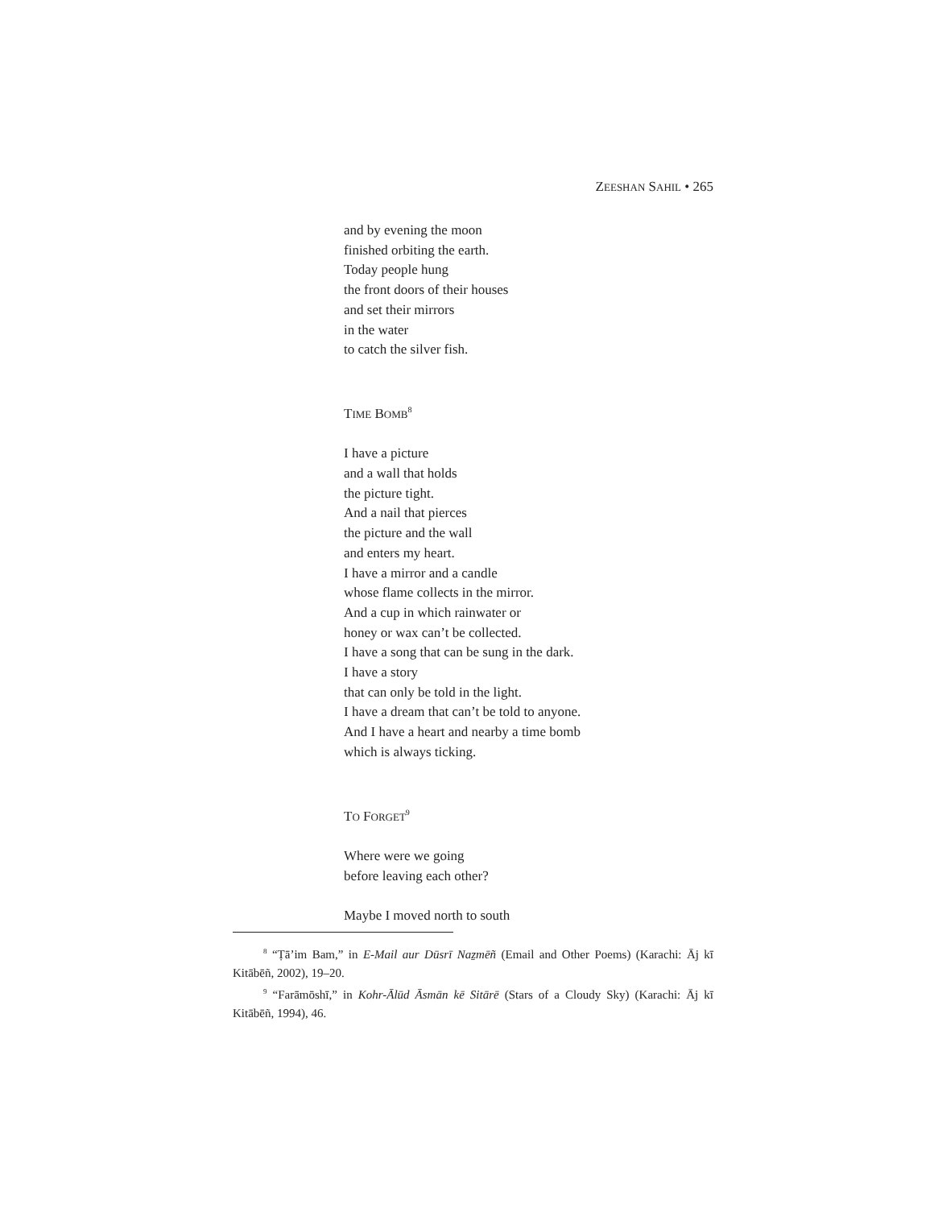ZEESHAN SAHIL • 265
and by evening the moon
finished orbiting the earth.
Today people hung
the front doors of their houses
and set their mirrors
in the water
to catch the silver fish.
TIME BOMB<sup>8</sup>
I have a picture
and a wall that holds
the picture tight.
And a nail that pierces
the picture and the wall
and enters my heart.
I have a mirror and a candle
whose flame collects in the mirror.
And a cup in which rainwater or
honey or wax can’t be collected.
I have a song that can be sung in the dark.
I have a story
that can only be told in the light.
I have a dream that can’t be told to anyone.
And I have a heart and nearby a time bomb
which is always ticking.
TO FORGET<sup>9</sup>
Where were we going
before leaving each other?
Maybe I moved north to south
<sup>8</sup> “Ṭā’im Bam,” in E-Mail aur Dūsrī Naẕmēñ (Email and Other Poems) (Karachi: Āj kī Kitābēñ, 2002), 19–20.
<sup>9</sup> “Farāmōshī,” in Kohr-Ālūd Āsmān kē Sitārē (Stars of a Cloudy Sky) (Karachi: Āj kī Kitābēñ, 1994), 46.